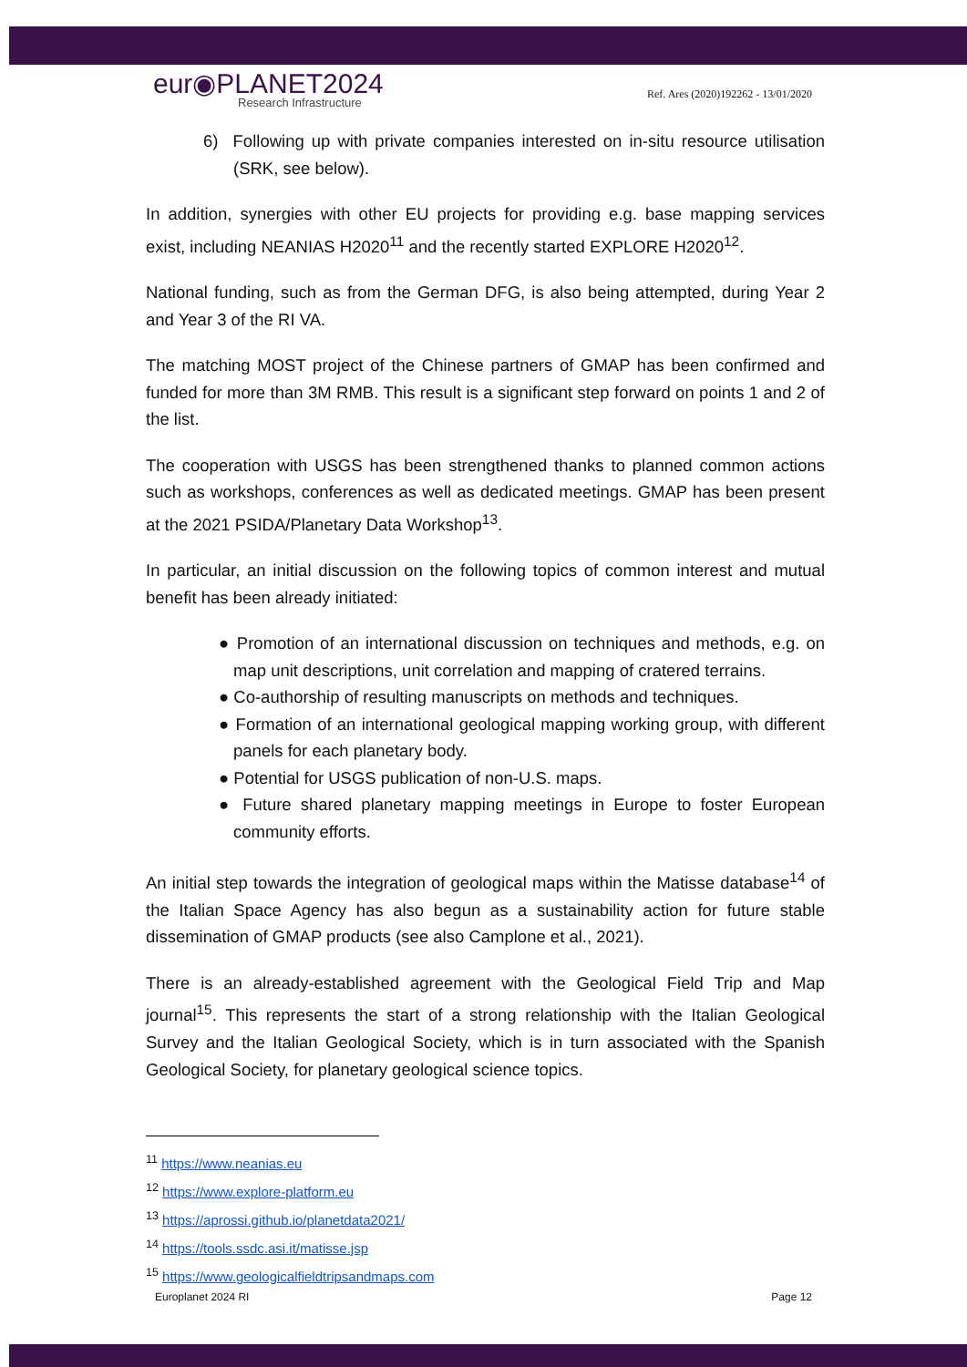eur◉PLANET2024
Research Infrastructure
Ref. Ares (2020)192262 - 13/01/2020
6) Following up with private companies interested on in-situ resource utilisation (SRK, see below).
In addition, synergies with other EU projects for providing e.g. base mapping services exist, including NEANIAS H2020<sup>11</sup> and the recently started EXPLORE H2020<sup>12</sup>.
National funding, such as from the German DFG, is also being attempted, during Year 2 and Year 3 of the RI VA.
The matching MOST project of the Chinese partners of GMAP has been confirmed and funded for more than 3M RMB. This result is a significant step forward on points 1 and 2 of the list.
The cooperation with USGS has been strengthened thanks to planned common actions such as workshops, conferences as well as dedicated meetings. GMAP has been present at the 2021 PSIDA/Planetary Data Workshop<sup>13</sup>.
In particular, an initial discussion on the following topics of common interest and mutual benefit has been already initiated:
● Promotion of an international discussion on techniques and methods, e.g. on map unit descriptions, unit correlation and mapping of cratered terrains.
● Co-authorship of resulting manuscripts on methods and techniques.
● Formation of an international geological mapping working group, with different panels for each planetary body.
● Potential for USGS publication of non-U.S. maps.
● Future shared planetary mapping meetings in Europe to foster European community efforts.
An initial step towards the integration of geological maps within the Matisse database<sup>14</sup> of the Italian Space Agency has also begun as a sustainability action for future stable dissemination of GMAP products (see also Camplone et al., 2021).
There is an already-established agreement with the Geological Field Trip and Map journal<sup>15</sup>. This represents the start of a strong relationship with the Italian Geological Survey and the Italian Geological Society, which is in turn associated with the Spanish Geological Society, for planetary geological science topics.
<sup>11</sup> https://www.neanias.eu
<sup>12</sup> https://www.explore-platform.eu
<sup>13</sup> https://aprossi.github.io/planetdata2021/
<sup>14</sup> https://tools.ssdc.asi.it/matisse.jsp
<sup>15</sup> https://www.geologicalfieldtripsandmaps.com
Europlanet 2024 RI Page 12